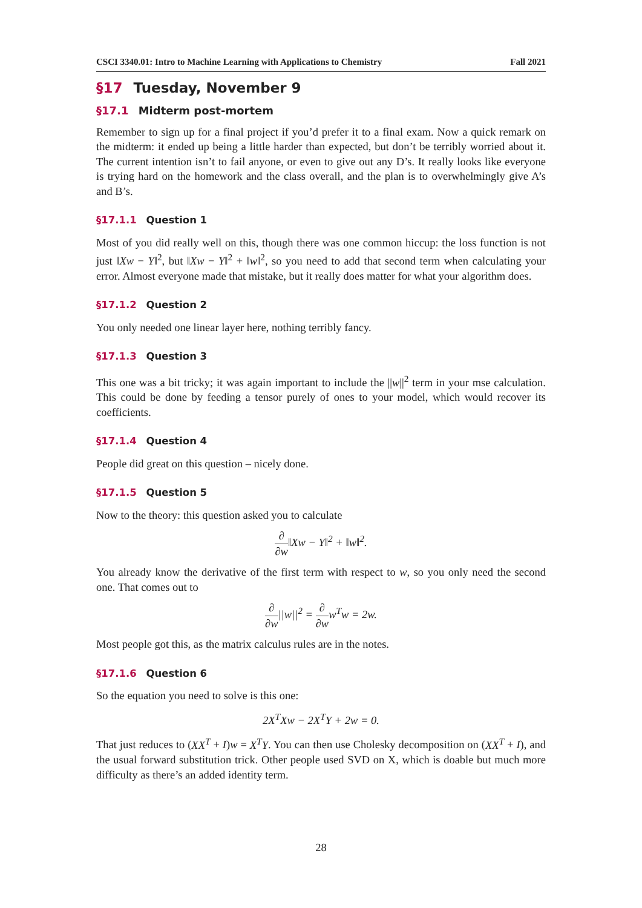CSCI 3340.01: Intro to Machine Learning with Applications to Chemistry Fall 2021
§17 Tuesday, November 9
§17.1 Midterm post-mortem
Remember to sign up for a final project if you’d prefer it to a final exam. Now a quick remark on the midterm: it ended up being a little harder than expected, but don’t be terribly worried about it. The current intention isn’t to fail anyone, or even to give out any D’s. It really looks like everyone is trying hard on the homework and the class overall, and the plan is to overwhelmingly give A’s and B’s.
§17.1.1 Question 1
Most of you did really well on this, though there was one common hiccup: the loss function is not just ‖Xw − Y‖<sup>2</sup>, but ‖Xw − Y‖<sup>2</sup> + ‖w‖<sup>2</sup>, so you need to add that second term when calculating your error. Almost everyone made that mistake, but it really does matter for what your algorithm does.
§17.1.2 Question 2
You only needed one linear layer here, nothing terribly fancy.
§17.1.3 Question 3
This one was a bit tricky; it was again important to include the ||w||<sup>2</sup> term in your mse calculation. This could be done by feeding a tensor purely of ones to your model, which would recover its coefficients.
§17.1.4 Question 4
People did great on this question – nicely done.
§17.1.5 Question 5
Now to the theory: this question asked you to calculate
∂ ∂w‖Xw − Y‖<sup>2</sup> + ‖w‖<sup>2</sup>.
You already know the derivative of the first term with respect to w, so you only need the second one. That comes out to
∂ ∂w||w||<sup>2</sup> = ∂ ∂ww<sup>T</sup>w = 2w.
Most people got this, as the matrix calculus rules are in the notes.
§17.1.6 Question 6
So the equation you need to solve is this one:
2X<sup>T</sup>Xw − 2X<sup>T</sup>Y + 2w = 0.
That just reduces to (XX<sup>T</sup> + I)w = X<sup>T</sup>Y. You can then use Cholesky decomposition on (XX<sup>T</sup> + I), and the usual forward substitution trick. Other people used SVD on X, which is doable but much more difficulty as there’s an added identity term.
28